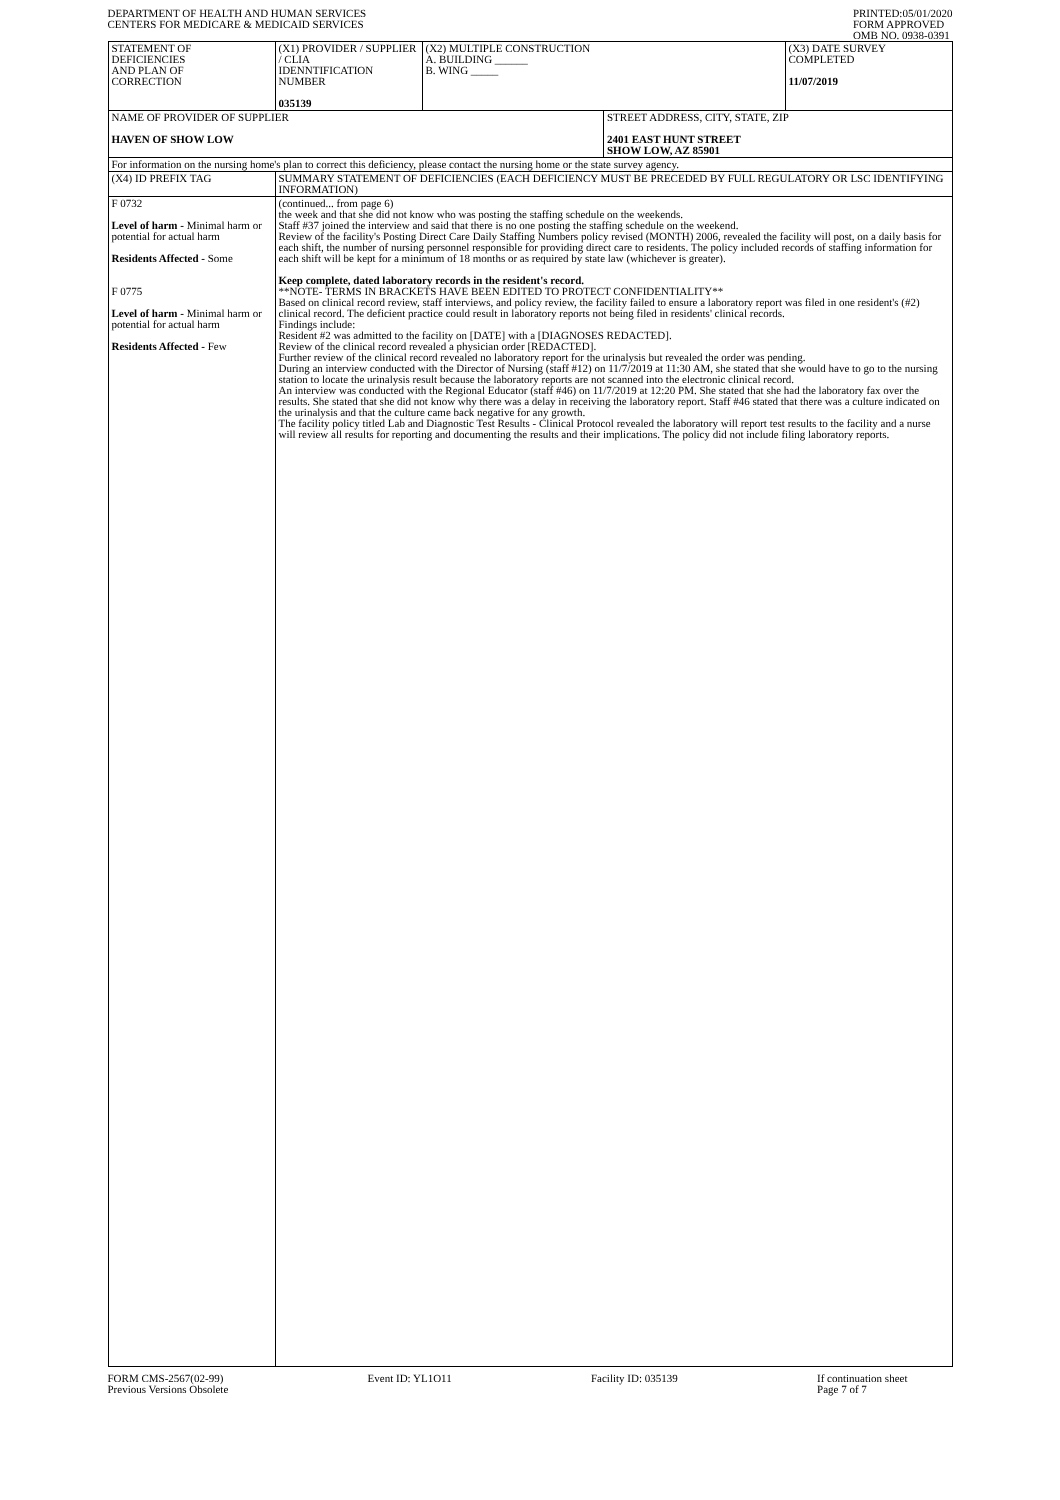DEPARTMENT OF HEALTH AND HUMAN SERVICES
CENTERS FOR MEDICARE & MEDICAID SERVICES
PRINTED:05/01/2020
FORM APPROVED
OMB NO. 0938-0391
| STATEMENT OF DEFICIENCIES AND PLAN OF CORRECTION | (X1) PROVIDER / SUPPLIER / CLIA IDENNTIFICATION NUMBER 035139 | (X2) MULTIPLE CONSTRUCTION A. BUILDING ______ B. WING _____ | | (X3) DATE SURVEY COMPLETED 11/07/2019 |
| NAME OF PROVIDER OF SUPPLIER HAVEN OF SHOW LOW | | | STREET ADDRESS, CITY, STATE, ZIP 2401 EAST HUNT STREET SHOW LOW, AZ 85901 | |
| For information on the nursing home's plan to correct this deficiency, please contact the nursing home or the state survey agency. | | | | |
| (X4) ID PREFIX TAG | SUMMARY STATEMENT OF DEFICIENCIES (EACH DEFICIENCY MUST BE PRECEDED BY FULL REGULATORY OR LSC IDENTIFYING INFORMATION) | | | |
| F 0732 Level of harm - Minimal harm or potential for actual harm Residents Affected - Some F 0775 Level of harm - Minimal harm or potential for actual harm Residents Affected - Few | (continued... from page 6) the week and that she did not know who was posting the staffing schedule on the weekends. Staff #37 joined the interview and said that there is no one posting the staffing schedule on the weekend. Review of the facility's Posting Direct Care Daily Staffing Numbers policy revised (MONTH) 2006, revealed the facility will post, on a daily basis for each shift, the number of nursing personnel responsible for providing direct care to residents. The policy included records of staffing information for each shift will be kept for a minimum of 18 months or as required by state law (whichever is greater). Keep complete, dated laboratory records in the resident's record. **NOTE- TERMS IN BRACKETS HAVE BEEN EDITED TO PROTECT CONFIDENTIALITY** Based on clinical record review, staff interviews, and policy review, the facility failed to ensure a laboratory report was filed in one resident's (#2) clinical record. The deficient practice could result in laboratory reports not being filed in residents' clinical records. Findings include: Resident #2 was admitted to the facility on [DATE] with a [DIAGNOSES REDACTED]. Review of the clinical record revealed a physician order [REDACTED]. Further review of the clinical record revealed no laboratory report for the urinalysis but revealed the order was pending. During an interview conducted with the Director of Nursing (staff #12) on 11/7/2019 at 11:30 AM, she stated that she would have to go to the nursing station to locate the urinalysis result because the laboratory reports are not scanned into the electronic clinical record. An interview was conducted with the Regional Educator (staff #46) on 11/7/2019 at 12:20 PM. She stated that she had the laboratory fax over the results. She stated that she did not know why there was a delay in receiving the laboratory report. Staff #46 stated that there was a culture indicated on the urinalysis and that the culture came back negative for any growth. The facility policy titled Lab and Diagnostic Test Results - Clinical Protocol revealed the laboratory will report test results to the facility and a nurse will review all results for reporting and documenting the results and their implications. The policy did not include filing laboratory reports. | | | |
FORM CMS-2567(02-99)
Previous Versions Obsolete
Event ID: YL1O11 Facility ID: 035139 If continuation sheet
Page 7 of 7